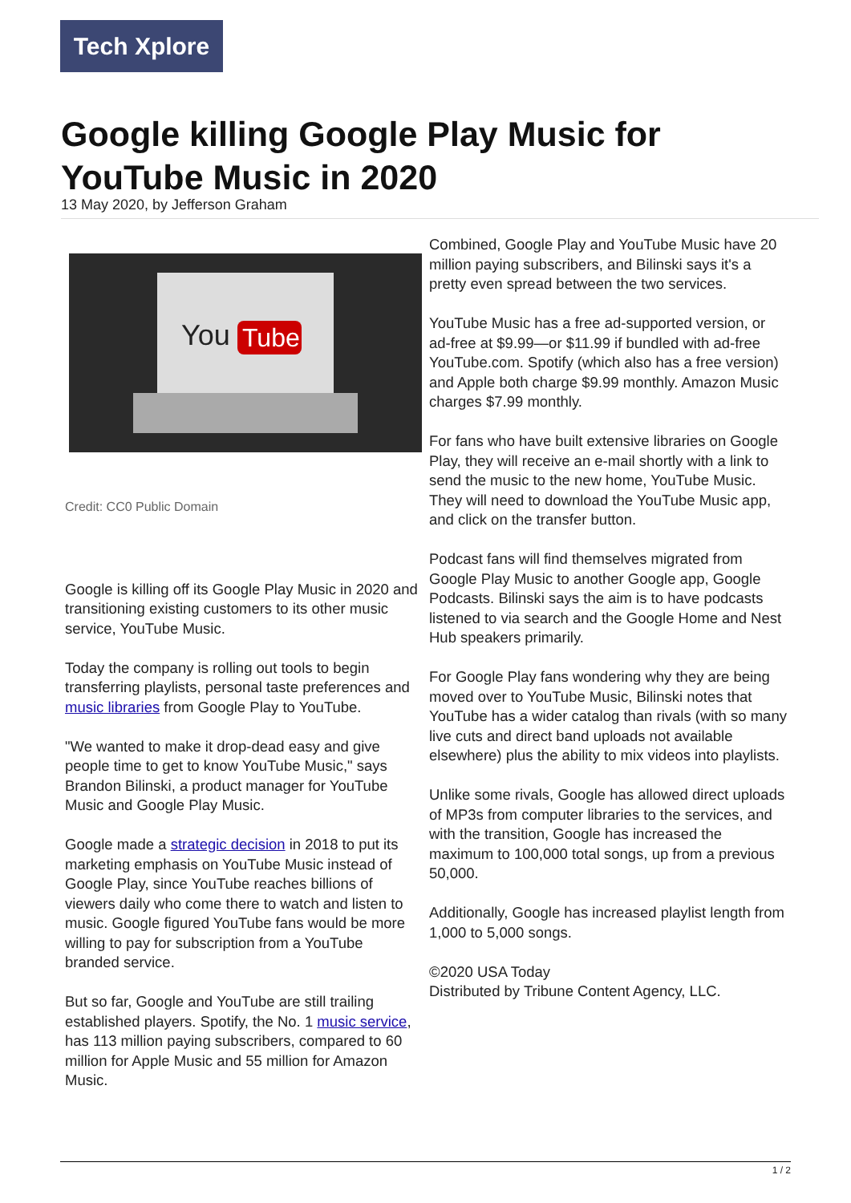Tech Xplore
Google killing Google Play Music for YouTube Music in 2020
13 May 2020, by Jefferson Graham
You
Tube
Credit: CC0 Public Domain
Google is killing off its Google Play Music in 2020 and transitioning existing customers to its other music service, YouTube Music.
Today the company is rolling out tools to begin transferring playlists, personal taste preferences and music libraries from Google Play to YouTube.
"We wanted to make it drop-dead easy and give people time to get to know YouTube Music," says Brandon Bilinski, a product manager for YouTube Music and Google Play Music.
Google made a strategic decision in 2018 to put its marketing emphasis on YouTube Music instead of Google Play, since YouTube reaches billions of viewers daily who come there to watch and listen to music. Google figured YouTube fans would be more willing to pay for subscription from a YouTube branded service.
But so far, Google and YouTube are still trailing established players. Spotify, the No. 1 music service, has 113 million paying subscribers, compared to 60 million for Apple Music and 55 million for Amazon Music.
Combined, Google Play and YouTube Music have 20 million paying subscribers, and Bilinski says it's a pretty even spread between the two services.
YouTube Music has a free ad-supported version, or ad-free at $9.99—or $11.99 if bundled with ad-free YouTube.com. Spotify (which also has a free version) and Apple both charge $9.99 monthly. Amazon Music charges $7.99 monthly.
For fans who have built extensive libraries on Google Play, they will receive an e-mail shortly with a link to send the music to the new home, YouTube Music. They will need to download the YouTube Music app, and click on the transfer button.
Podcast fans will find themselves migrated from Google Play Music to another Google app, Google Podcasts. Bilinski says the aim is to have podcasts listened to via search and the Google Home and Nest Hub speakers primarily.
For Google Play fans wondering why they are being moved over to YouTube Music, Bilinski notes that YouTube has a wider catalog than rivals (with so many live cuts and direct band uploads not available elsewhere) plus the ability to mix videos into playlists.
Unlike some rivals, Google has allowed direct uploads of MP3s from computer libraries to the services, and with the transition, Google has increased the maximum to 100,000 total songs, up from a previous 50,000.
Additionally, Google has increased playlist length from 1,000 to 5,000 songs.
©2020 USA Today
Distributed by Tribune Content Agency, LLC.
1 / 2